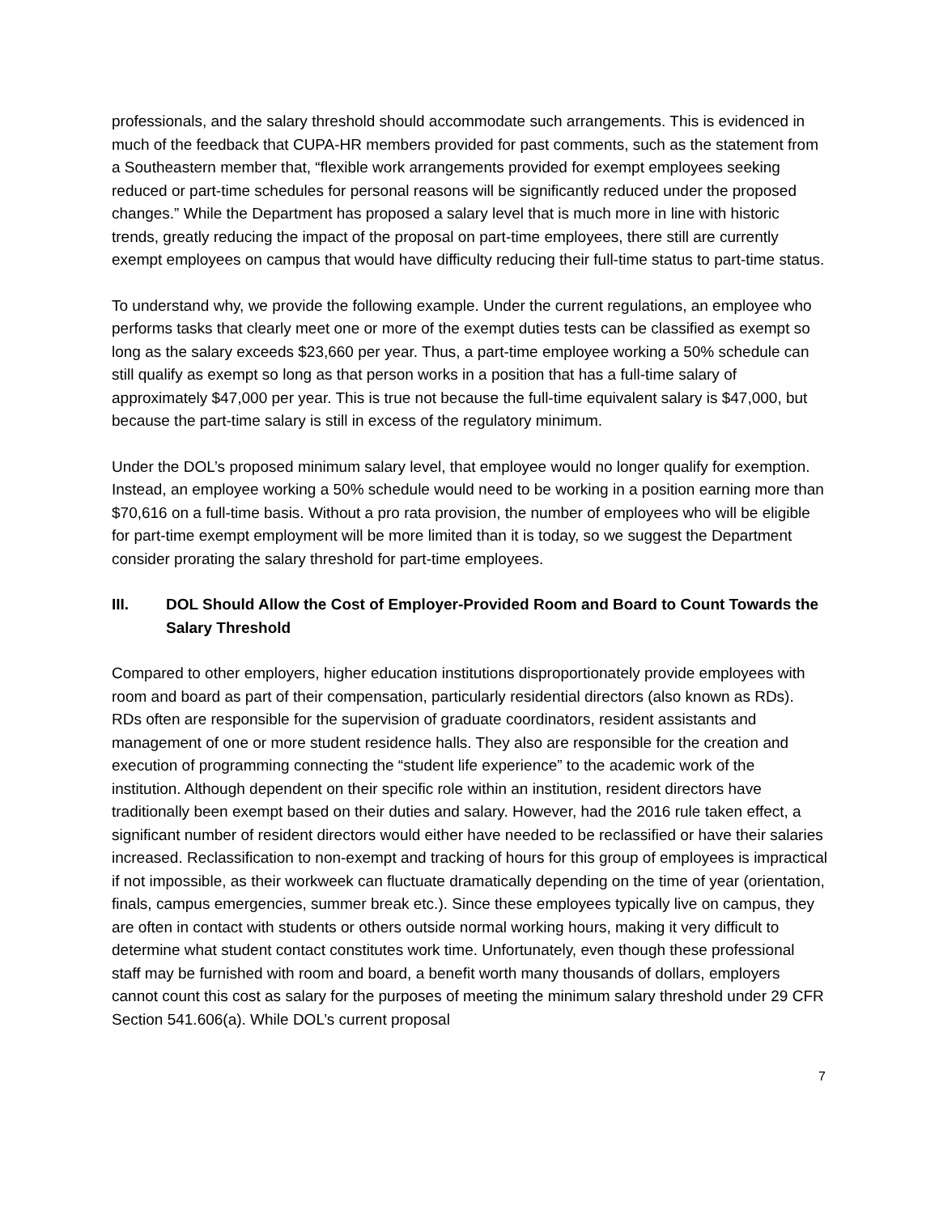professionals, and the salary threshold should accommodate such arrangements. This is evidenced in much of the feedback that CUPA-HR members provided for past comments, such as the statement from a Southeastern member that, “flexible work arrangements provided for exempt employees seeking reduced or part-time schedules for personal reasons will be significantly reduced under the proposed changes.” While the Department has proposed a salary level that is much more in line with historic trends, greatly reducing the impact of the proposal on part-time employees, there still are currently exempt employees on campus that would have difficulty reducing their full-time status to part-time status.
To understand why, we provide the following example. Under the current regulations, an employee who performs tasks that clearly meet one or more of the exempt duties tests can be classified as exempt so long as the salary exceeds $23,660 per year. Thus, a part-time employee working a 50% schedule can still qualify as exempt so long as that person works in a position that has a full-time salary of approximately $47,000 per year. This is true not because the full-time equivalent salary is $47,000, but because the part-time salary is still in excess of the regulatory minimum.
Under the DOL’s proposed minimum salary level, that employee would no longer qualify for exemption. Instead, an employee working a 50% schedule would need to be working in a position earning more than $70,616 on a full-time basis. Without a pro rata provision, the number of employees who will be eligible for part-time exempt employment will be more limited than it is today, so we suggest the Department consider prorating the salary threshold for part-time employees.
III. DOL Should Allow the Cost of Employer-Provided Room and Board to Count Towards the Salary Threshold
Compared to other employers, higher education institutions disproportionately provide employees with room and board as part of their compensation, particularly residential directors (also known as RDs). RDs often are responsible for the supervision of graduate coordinators, resident assistants and management of one or more student residence halls. They also are responsible for the creation and execution of programming connecting the “student life experience” to the academic work of the institution. Although dependent on their specific role within an institution, resident directors have traditionally been exempt based on their duties and salary. However, had the 2016 rule taken effect, a significant number of resident directors would either have needed to be reclassified or have their salaries increased. Reclassification to non-exempt and tracking of hours for this group of employees is impractical if not impossible, as their workweek can fluctuate dramatically depending on the time of year (orientation, finals, campus emergencies, summer break etc.). Since these employees typically live on campus, they are often in contact with students or others outside normal working hours, making it very difficult to determine what student contact constitutes work time. Unfortunately, even though these professional staff may be furnished with room and board, a benefit worth many thousands of dollars, employers cannot count this cost as salary for the purposes of meeting the minimum salary threshold under 29 CFR Section 541.606(a). While DOL’s current proposal
7